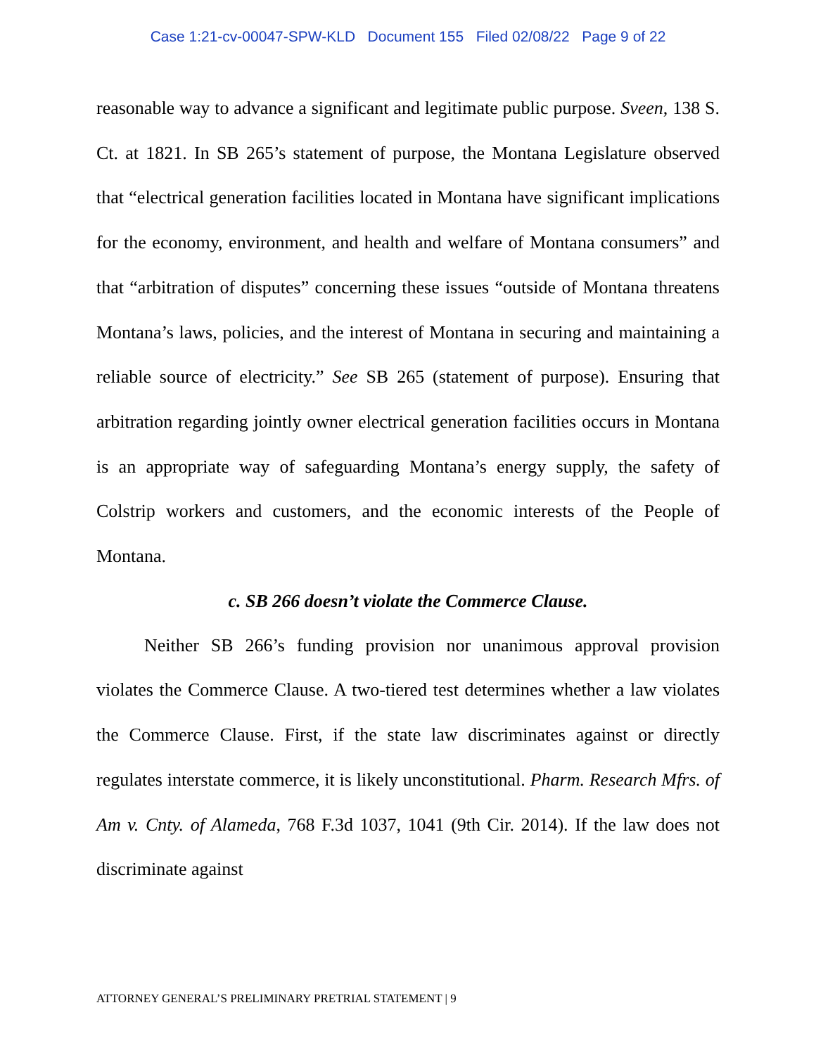Case 1:21-cv-00047-SPW-KLD Document 155 Filed 02/08/22 Page 9 of 22
reasonable way to advance a significant and legitimate public purpose. Sveen, 138 S. Ct. at 1821. In SB 265’s statement of purpose, the Montana Legislature observed that “electrical generation facilities located in Montana have significant implications for the economy, environment, and health and welfare of Montana consumers” and that “arbitration of disputes” concerning these issues “outside of Montana threatens Montana’s laws, policies, and the interest of Montana in securing and maintaining a reliable source of electricity.” See SB 265 (statement of purpose). Ensuring that arbitration regarding jointly owner electrical generation facilities occurs in Montana is an appropriate way of safeguarding Montana’s energy supply, the safety of Colstrip workers and customers, and the economic interests of the People of Montana.
c. SB 266 doesn’t violate the Commerce Clause.
Neither SB 266’s funding provision nor unanimous approval provision violates the Commerce Clause. A two-tiered test determines whether a law violates the Commerce Clause. First, if the state law discriminates against or directly regulates interstate commerce, it is likely unconstitutional. Pharm. Research Mfrs. of Am v. Cnty. of Alameda, 768 F.3d 1037, 1041 (9th Cir. 2014). If the law does not discriminate against
ATTORNEY GENERAL’S PRELIMINARY PRETRIAL STATEMENT | 9